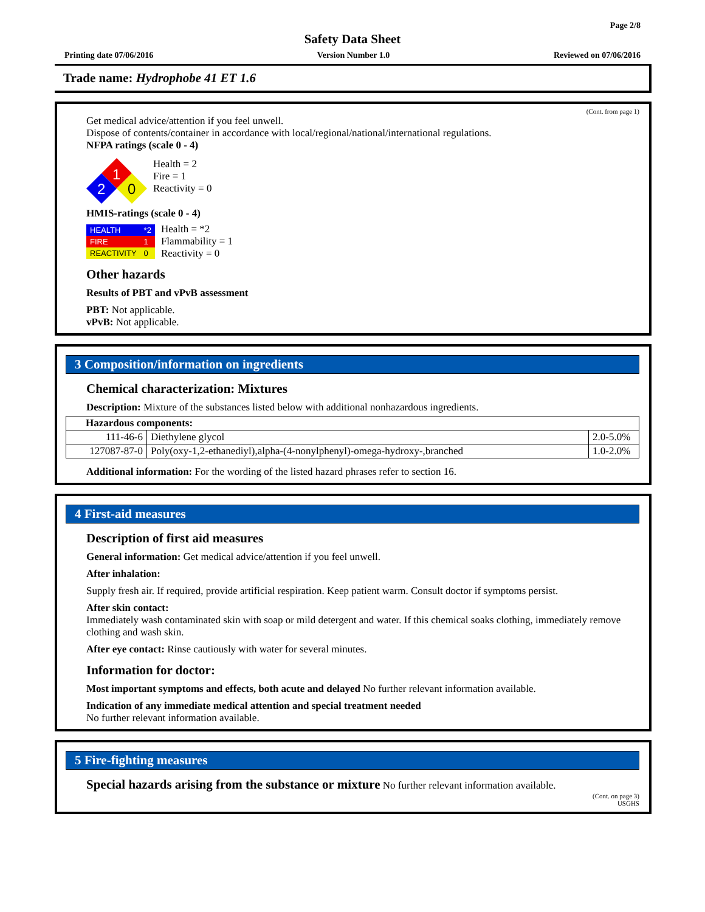Page 2/8
Safety Data Sheet
Printing date 07/06/2016 Version Number 1.0 Reviewed on 07/06/2016
Trade name: Hydrophobe 41 ET 1.6
(Cont. from page 1)
Get medical advice/attention if you feel unwell.
Dispose of contents/container in accordance with local/regional/national/international regulations.
NFPA ratings (scale 0 - 4)
1
2
0
Health = 2
Fire = 1
Reactivity = 0
HMIS-ratings (scale 0 - 4)
| HEALTH | *2 |
| FIRE | 1 |
| REACTIVITY | 0 |
Health = *2
Flammability = 1
Reactivity = 0
Other hazards
Results of PBT and vPvB assessment
PBT: Not applicable.
vPvB: Not applicable.
3 Composition/information on ingredients
Chemical characterization: Mixtures
Description: Mixture of the substances listed below with additional nonhazardous ingredients.
| Hazardous components: | | |
| 111-46-6 | Diethylene glycol | 2.0-5.0% |
| 127087-87-0 | Poly(oxy-1,2-ethanediyl),alpha-(4-nonylphenyl)-omega-hydroxy-,branched | 1.0-2.0% |
Additional information: For the wording of the listed hazard phrases refer to section 16.
4 First-aid measures
Description of first aid measures
General information: Get medical advice/attention if you feel unwell.
After inhalation:
Supply fresh air. If required, provide artificial respiration. Keep patient warm. Consult doctor if symptoms persist.
After skin contact:
Immediately wash contaminated skin with soap or mild detergent and water. If this chemical soaks clothing, immediately remove clothing and wash skin.
After eye contact: Rinse cautiously with water for several minutes.
Information for doctor:
Most important symptoms and effects, both acute and delayed No further relevant information available.
Indication of any immediate medical attention and special treatment needed
No further relevant information available.
5 Fire-fighting measures
Special hazards arising from the substance or mixture No further relevant information available.
(Cont. on page 3)
USGHS